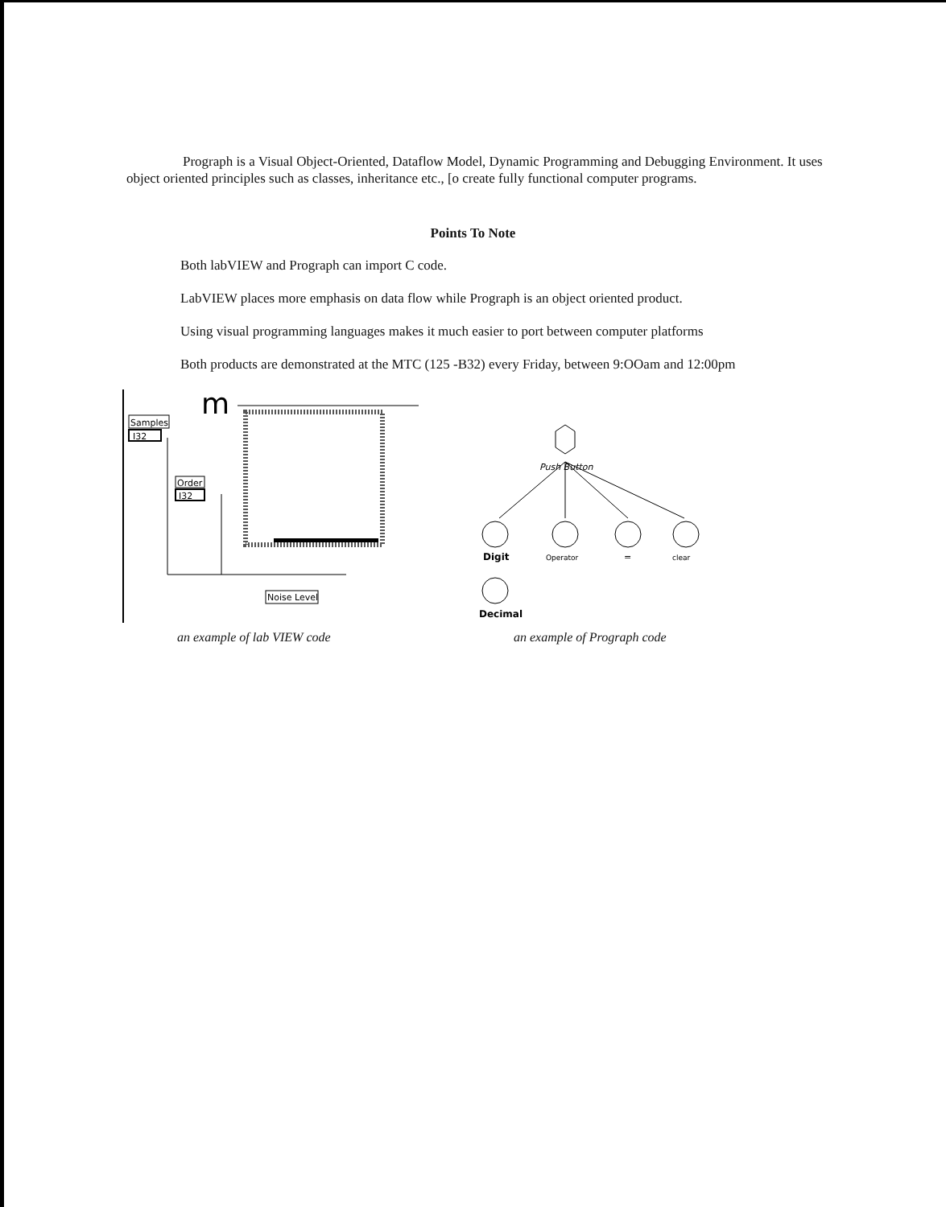Prograph is a Visual Object-Oriented, Dataflow Model, Dynamic Programming and Debugging Environment. It uses object oriented principles such as classes, inheritance etc., [o create fully functional computer programs.
Points To Note
Both labVIEW and Prograph can import C code.
LabVIEW places more emphasis on data flow while Prograph is an object oriented product.
Using visual programming languages makes it much easier to port between computer platforms
Both products are demonstrated at the MTC (125 -B32) every Friday, between 9:OOam and 12:00pm
m
Samples
I32
Order
I32
Noise Level
an example of lab VIEW code
Push Button
Digit
Operator
=
clear
Decimal
an example of Prograph code